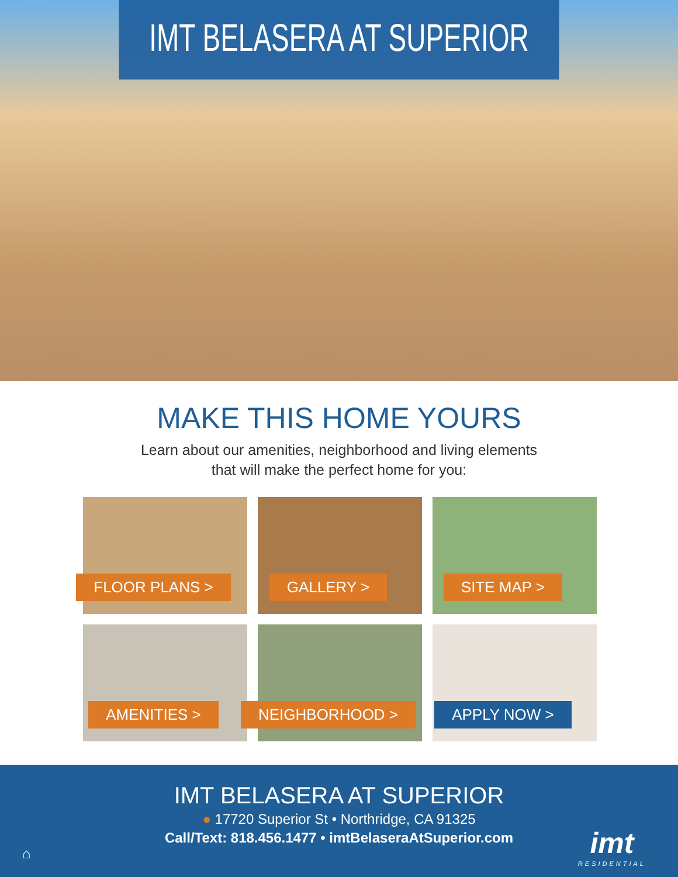IMT BELASERA AT SUPERIOR
MAKE THIS HOME YOURS
Learn about our amenities, neighborhood and living elements
that will make the perfect home for you:
FLOOR PLANS >
GALLERY >
SITE MAP >
AMENITIES >
NEIGHBORHOOD >
APPLY NOW >
IMT BELASERA AT SUPERIOR
● 17720 Superior St • Northridge, CA 91325
Call/Text: 818.456.1477 • imtBelaseraAtSuperior.com
⌂ imt
RESIDENTIAL